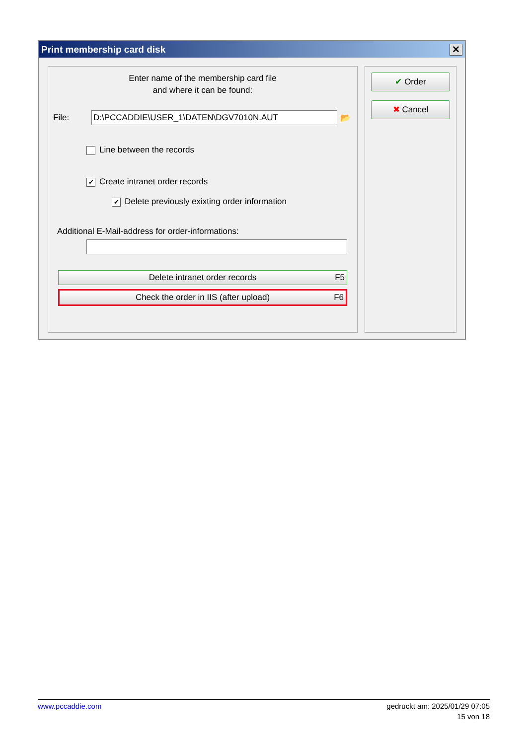Print membership card disk
✕
Enter name of the membership card file
and where it can be found:
File:
D:\PCCADDIE\USER_1\DATEN\DGV7010N.AUT
📂
Line between the records
✔ Create intranet order records
✔ Delete previously exixting order information
Additional E-Mail-address for order-informations:
Delete intranet order records F5
Check the order in IIS (after upload) F6
✔ Order
✖ Cancel
www.pccaddie.com gedruckt am: 2025/01/29 07:05
15 von 18